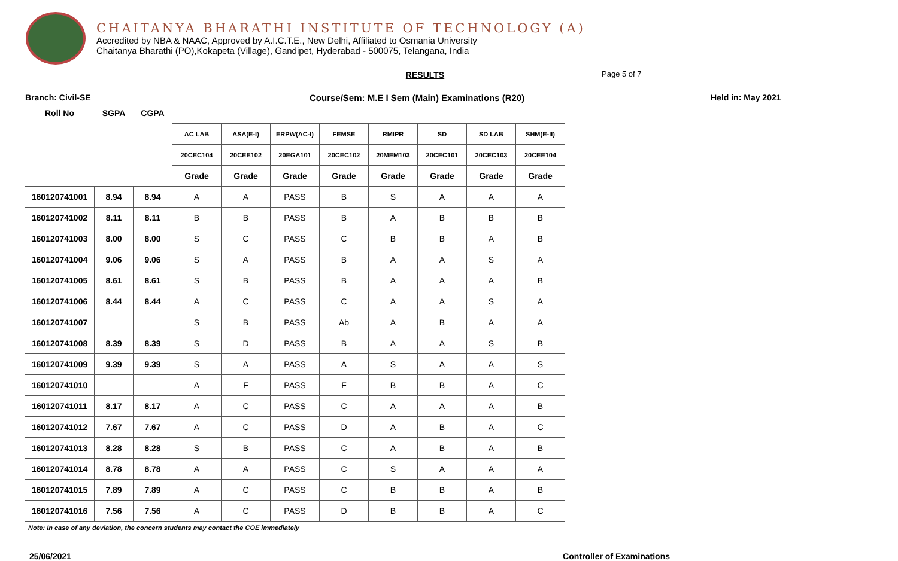CHAITANYA BHARATHI INSTITUTE OF TECHNOLOGY (A)
Accredited by NBA & NAAC, Approved by A.I.C.T.E., New Delhi, Affiliated to Osmania University
Chaitanya Bharathi (PO),Kokapeta (Village), Gandipet, Hyderabad - 500075, Telangana, India
RESULTS
Page 5 of 7
Branch: Civil-SE Course/Sem: M.E I Sem (Main) Examinations (R20) Held in: May 2021
| Roll No | SGPA | CGPA | | | | | | | | |
| --- | --- | --- | --- | --- | --- | --- | --- | --- | --- | --- |
| | | | AC LAB | ASA(E-I) | ERPW(AC-I) | FEMSE | RMIPR | SD | SD LAB | SHM(E-II) |
| | | | 20CEC104 | 20CEE102 | 20EGA101 | 20CEC102 | 20MEM103 | 20CEC101 | 20CEC103 | 20CEE104 |
| | | | Grade | Grade | Grade | Grade | Grade | Grade | Grade | Grade |
| 160120741001 | 8.94 | 8.94 | A | A | PASS | B | S | A | A | A |
| 160120741002 | 8.11 | 8.11 | B | B | PASS | B | A | B | B | B |
| 160120741003 | 8.00 | 8.00 | S | C | PASS | C | B | B | A | B |
| 160120741004 | 9.06 | 9.06 | S | A | PASS | B | A | A | S | A |
| 160120741005 | 8.61 | 8.61 | S | B | PASS | B | A | A | A | B |
| 160120741006 | 8.44 | 8.44 | A | C | PASS | C | A | A | S | A |
| 160120741007 | | | S | B | PASS | Ab | A | B | A | A |
| 160120741008 | 8.39 | 8.39 | S | D | PASS | B | A | A | S | B |
| 160120741009 | 9.39 | 9.39 | S | A | PASS | A | S | A | A | S |
| 160120741010 | | | A | F | PASS | F | B | B | A | C |
| 160120741011 | 8.17 | 8.17 | A | C | PASS | C | A | A | A | B |
| 160120741012 | 7.67 | 7.67 | A | C | PASS | D | A | B | A | C |
| 160120741013 | 8.28 | 8.28 | S | B | PASS | C | A | B | A | B |
| 160120741014 | 8.78 | 8.78 | A | A | PASS | C | S | A | A | A |
| 160120741015 | 7.89 | 7.89 | A | C | PASS | C | B | B | A | B |
| 160120741016 | 7.56 | 7.56 | A | C | PASS | D | B | B | A | C |
Note: In case of any deviation, the concern students may contact the COE immediately
25/06/2021 Controller of Examinations